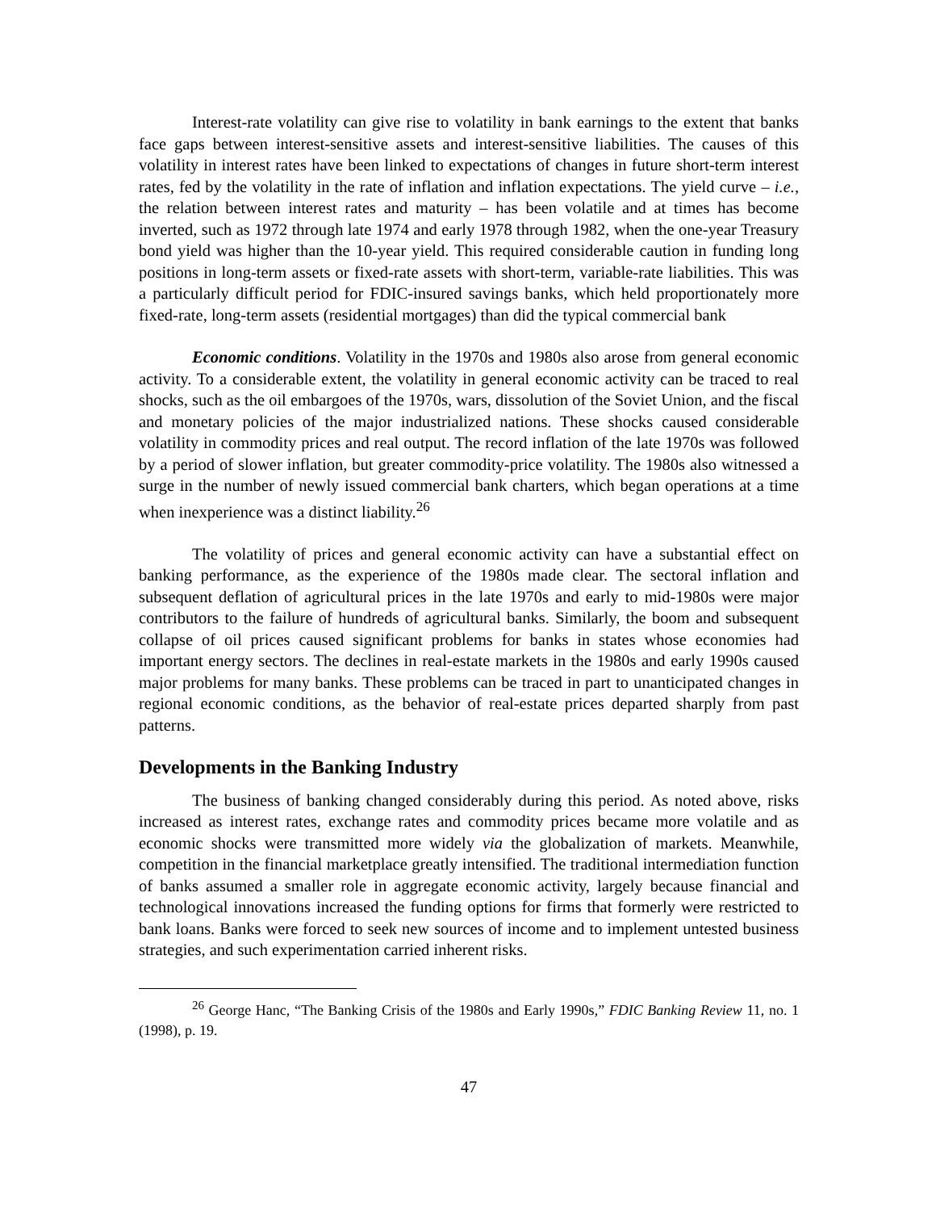Interest-rate volatility can give rise to volatility in bank earnings to the extent that banks face gaps between interest-sensitive assets and interest-sensitive liabilities. The causes of this volatility in interest rates have been linked to expectations of changes in future short-term interest rates, fed by the volatility in the rate of inflation and inflation expectations. The yield curve – i.e., the relation between interest rates and maturity – has been volatile and at times has become inverted, such as 1972 through late 1974 and early 1978 through 1982, when the one-year Treasury bond yield was higher than the 10-year yield. This required considerable caution in funding long positions in long-term assets or fixed-rate assets with short-term, variable-rate liabilities. This was a particularly difficult period for FDIC-insured savings banks, which held proportionately more fixed-rate, long-term assets (residential mortgages) than did the typical commercial bank
Economic conditions. Volatility in the 1970s and 1980s also arose from general economic activity. To a considerable extent, the volatility in general economic activity can be traced to real shocks, such as the oil embargoes of the 1970s, wars, dissolution of the Soviet Union, and the fiscal and monetary policies of the major industrialized nations. These shocks caused considerable volatility in commodity prices and real output. The record inflation of the late 1970s was followed by a period of slower inflation, but greater commodity-price volatility. The 1980s also witnessed a surge in the number of newly issued commercial bank charters, which began operations at a time when inexperience was a distinct liability.<sup>26</sup>
The volatility of prices and general economic activity can have a substantial effect on banking performance, as the experience of the 1980s made clear. The sectoral inflation and subsequent deflation of agricultural prices in the late 1970s and early to mid-1980s were major contributors to the failure of hundreds of agricultural banks. Similarly, the boom and subsequent collapse of oil prices caused significant problems for banks in states whose economies had important energy sectors. The declines in real-estate markets in the 1980s and early 1990s caused major problems for many banks. These problems can be traced in part to unanticipated changes in regional economic conditions, as the behavior of real-estate prices departed sharply from past patterns.
Developments in the Banking Industry
The business of banking changed considerably during this period. As noted above, risks increased as interest rates, exchange rates and commodity prices became more volatile and as economic shocks were transmitted more widely via the globalization of markets. Meanwhile, competition in the financial marketplace greatly intensified. The traditional intermediation function of banks assumed a smaller role in aggregate economic activity, largely because financial and technological innovations increased the funding options for firms that formerly were restricted to bank loans. Banks were forced to seek new sources of income and to implement untested business strategies, and such experimentation carried inherent risks.
<sup>26</sup> George Hanc, “The Banking Crisis of the 1980s and Early 1990s,” FDIC Banking Review 11, no. 1 (1998), p. 19.
47